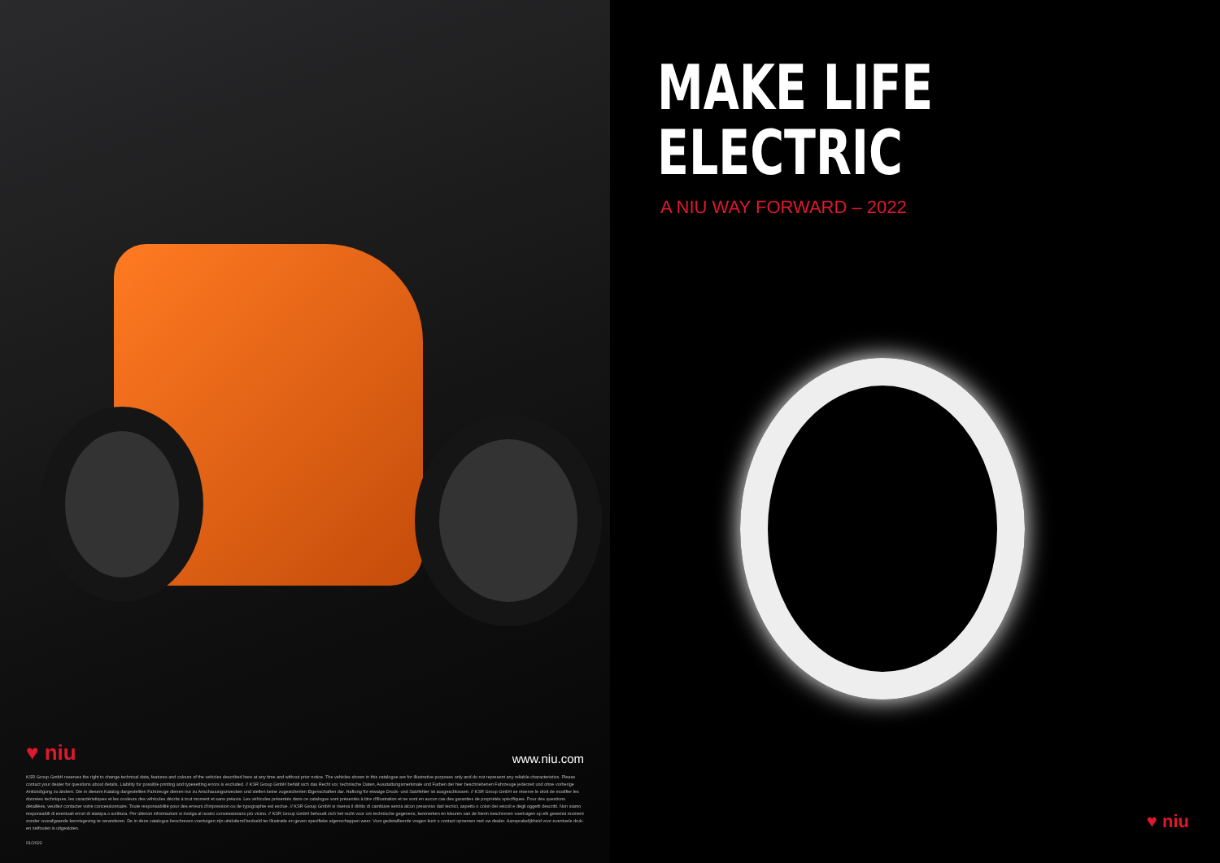♥ niu www.niu.com
KSR Group GmbH reserves the right to change technical data, features and colours of the vehicles described here at any time and without prior notice. The vehicles shown in this catalogue are for illustrative purposes only and do not represent any reliable characteristics. Please contact your dealer for questions about details. Liability for possible printing and typesetting errors is excluded. // KSR Group GmbH behält sich das Recht vor, technische Daten, Ausstattungsmerkmale und Farben der hier beschriebenen Fahrzeuge jederzeit und ohne vorherige Ankündigung zu ändern. Die in diesem Katalog dargestellten Fahrzeuge dienen nur zu Anschauungszwecken und stellen keine zugesicherten Eigenschaften dar. Haftung für etwaige Druck- und Satzfehler ist ausgeschlossen. // KSR Group GmbH se réserve le droit de modifier les données techniques, les caractéristiques et les couleurs des véhicules décrits à tout moment et sans préavis. Les véhicules présentés dans ce catalogue sont présentés à titre d'illustration et ne sont en aucun cas des garanties de propriétés spécifiques. Pour des questions détaillées, veuillez contacter votre concessionnaire. Toute responsabilité pour des erreurs d'impression ou de typographie est exclue. // KSR Group GmbH si riserva il diritto di cambiare senza alcun preavviso dati tecnici, aspetto o colori dei veicoli e degli oggetti descritti. Non siamo responsabili di eventuali errori di stampa o scrittura. Per ulteriori informazioni si rivolga al nostro concessionario più vicino. // KSR Group GmbH behoudt zich het recht voor om technische gegevens, kenmerken en kleuren van de hierin beschreven voertuigen op elk gewenst moment zonder voorafgaande kennisgeving te veranderen. De in deze catalogus beschreven voertuigen zijn uitsluitend bedoeld ter illustratie en geven specifieke eigenschappen weer. Voor gedetailleerde vragen kunt u contact opnemen met uw dealer. Aansprakelijkheid voor eventuele druk- en zetfouten is uitgesloten.
01/2022
MAKE LIFE
ELECTRIC
A NIU WAY FORWARD – 2022
♥ niu